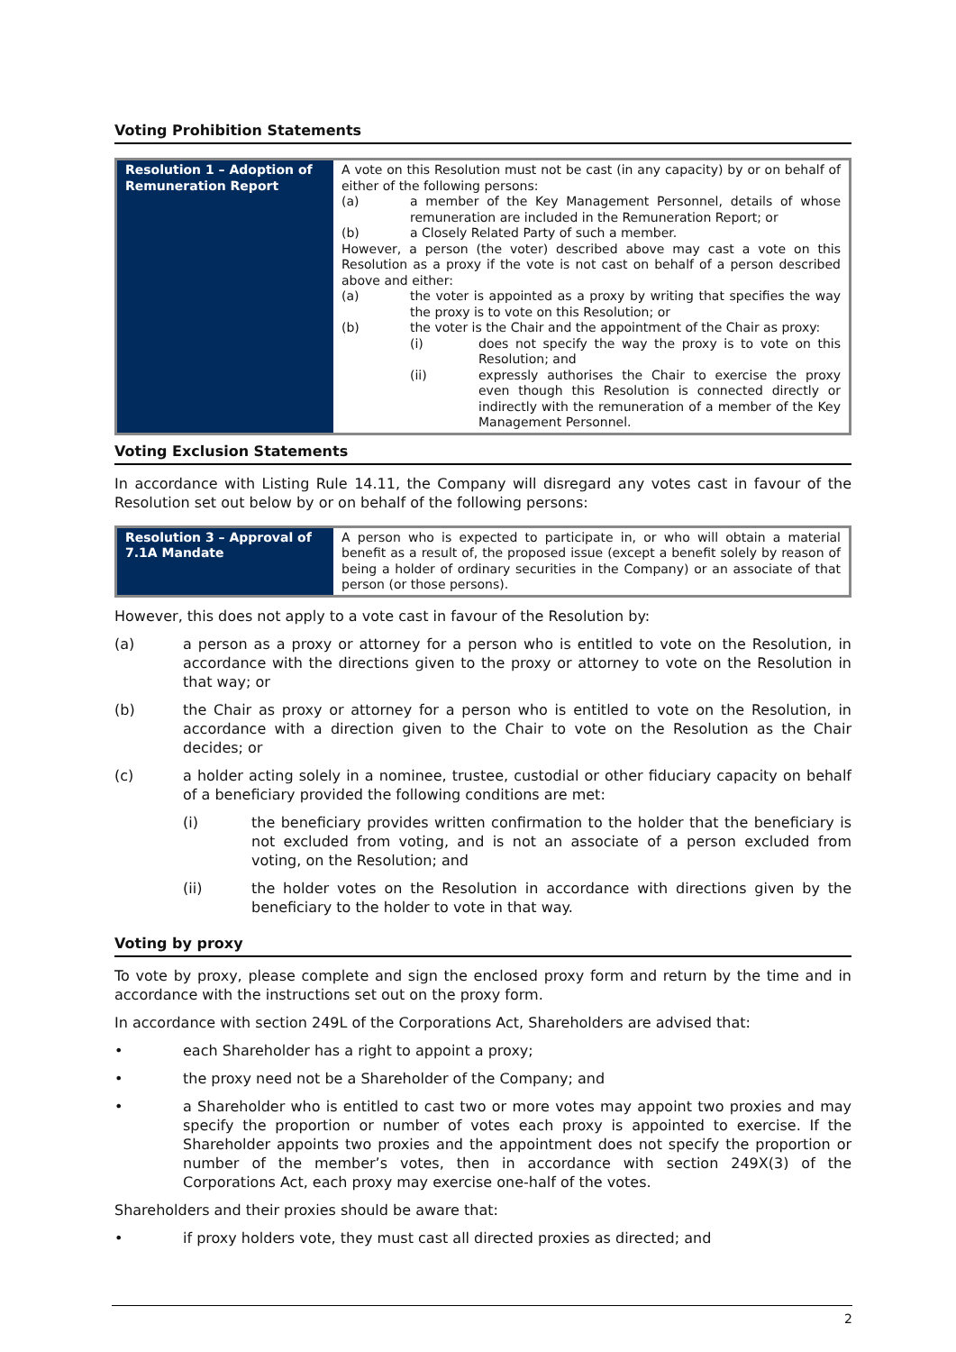Voting Prohibition Statements
| Resolution 1 – Adoption of Remuneration Report | A vote on this Resolution must not be cast (in any capacity) by or on behalf of either of the following persons: (a) a member of the Key Management Personnel, details of whose remuneration are included in the Remuneration Report; or (b) a Closely Related Party of such a member. However, a person (the voter) described above may cast a vote on this Resolution as a proxy if the vote is not cast on behalf of a person described above and either: (a) the voter is appointed as a proxy by writing that specifies the way the proxy is to vote on this Resolution; or (b) the voter is the Chair and the appointment of the Chair as proxy: (i) does not specify the way the proxy is to vote on this Resolution; and (ii) expressly authorises the Chair to exercise the proxy even though this Resolution is connected directly or indirectly with the remuneration of a member of the Key Management Personnel. |
Voting Exclusion Statements
In accordance with Listing Rule 14.11, the Company will disregard any votes cast in favour of the Resolution set out below by or on behalf of the following persons:
| Resolution 3 – Approval of 7.1A Mandate | A person who is expected to participate in, or who will obtain a material benefit as a result of, the proposed issue (except a benefit solely by reason of being a holder of ordinary securities in the Company) or an associate of that person (or those persons). |
However, this does not apply to a vote cast in favour of the Resolution by:
(a) a person as a proxy or attorney for a person who is entitled to vote on the Resolution, in accordance with the directions given to the proxy or attorney to vote on the Resolution in that way; or
(b) the Chair as proxy or attorney for a person who is entitled to vote on the Resolution, in accordance with a direction given to the Chair to vote on the Resolution as the Chair decides; or
(c) a holder acting solely in a nominee, trustee, custodial or other fiduciary capacity on behalf of a beneficiary provided the following conditions are met:
(i) the beneficiary provides written confirmation to the holder that the beneficiary is not excluded from voting, and is not an associate of a person excluded from voting, on the Resolution; and
(ii) the holder votes on the Resolution in accordance with directions given by the beneficiary to the holder to vote in that way.
Voting by proxy
To vote by proxy, please complete and sign the enclosed proxy form and return by the time and in accordance with the instructions set out on the proxy form.
In accordance with section 249L of the Corporations Act, Shareholders are advised that:
• each Shareholder has a right to appoint a proxy;
• the proxy need not be a Shareholder of the Company; and
• a Shareholder who is entitled to cast two or more votes may appoint two proxies and may specify the proportion or number of votes each proxy is appointed to exercise. If the Shareholder appoints two proxies and the appointment does not specify the proportion or number of the member’s votes, then in accordance with section 249X(3) of the Corporations Act, each proxy may exercise one-half of the votes.
Shareholders and their proxies should be aware that:
• if proxy holders vote, they must cast all directed proxies as directed; and
2